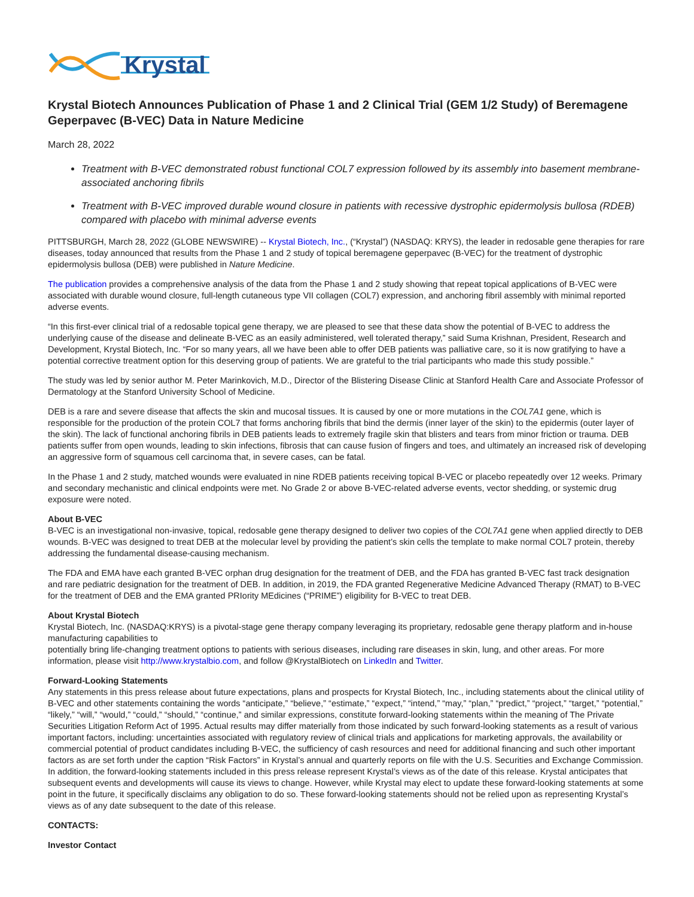Krystal
Krystal Biotech Announces Publication of Phase 1 and 2 Clinical Trial (GEM 1/2 Study) of Beremagene Geperpavec (B-VEC) Data in Nature Medicine
March 28, 2022
Treatment with B-VEC demonstrated robust functional COL7 expression followed by its assembly into basement membrane-associated anchoring fibrils
Treatment with B-VEC improved durable wound closure in patients with recessive dystrophic epidermolysis bullosa (RDEB) compared with placebo with minimal adverse events
PITTSBURGH, March 28, 2022 (GLOBE NEWSWIRE) -- Krystal Biotech, Inc., (“Krystal”) (NASDAQ: KRYS), the leader in redosable gene therapies for rare diseases, today announced that results from the Phase 1 and 2 study of topical beremagene geperpavec (B-VEC) for the treatment of dystrophic epidermolysis bullosa (DEB) were published in Nature Medicine.
The publication provides a comprehensive analysis of the data from the Phase 1 and 2 study showing that repeat topical applications of B-VEC were associated with durable wound closure, full-length cutaneous type VII collagen (COL7) expression, and anchoring fibril assembly with minimal reported adverse events.
“In this first-ever clinical trial of a redosable topical gene therapy, we are pleased to see that these data show the potential of B-VEC to address the underlying cause of the disease and delineate B-VEC as an easily administered, well tolerated therapy,” said Suma Krishnan, President, Research and Development, Krystal Biotech, Inc. “For so many years, all we have been able to offer DEB patients was palliative care, so it is now gratifying to have a potential corrective treatment option for this deserving group of patients. We are grateful to the trial participants who made this study possible.”
The study was led by senior author M. Peter Marinkovich, M.D., Director of the Blistering Disease Clinic at Stanford Health Care and Associate Professor of Dermatology at the Stanford University School of Medicine.
DEB is a rare and severe disease that affects the skin and mucosal tissues. It is caused by one or more mutations in the COL7A1 gene, which is responsible for the production of the protein COL7 that forms anchoring fibrils that bind the dermis (inner layer of the skin) to the epidermis (outer layer of the skin). The lack of functional anchoring fibrils in DEB patients leads to extremely fragile skin that blisters and tears from minor friction or trauma. DEB patients suffer from open wounds, leading to skin infections, fibrosis that can cause fusion of fingers and toes, and ultimately an increased risk of developing an aggressive form of squamous cell carcinoma that, in severe cases, can be fatal.
In the Phase 1 and 2 study, matched wounds were evaluated in nine RDEB patients receiving topical B-VEC or placebo repeatedly over 12 weeks. Primary and secondary mechanistic and clinical endpoints were met. No Grade 2 or above B-VEC-related adverse events, vector shedding, or systemic drug exposure were noted.
About B-VEC
B-VEC is an investigational non-invasive, topical, redosable gene therapy designed to deliver two copies of the COL7A1 gene when applied directly to DEB wounds. B-VEC was designed to treat DEB at the molecular level by providing the patient’s skin cells the template to make normal COL7 protein, thereby addressing the fundamental disease-causing mechanism.
The FDA and EMA have each granted B-VEC orphan drug designation for the treatment of DEB, and the FDA has granted B-VEC fast track designation and rare pediatric designation for the treatment of DEB. In addition, in 2019, the FDA granted Regenerative Medicine Advanced Therapy (RMAT) to B-VEC for the treatment of DEB and the EMA granted PRIority MEdicines (“PRIME”) eligibility for B-VEC to treat DEB.
About Krystal Biotech
Krystal Biotech, Inc. (NASDAQ:KRYS) is a pivotal-stage gene therapy company leveraging its proprietary, redosable gene therapy platform and in-house manufacturing capabilities to
potentially bring life-changing treatment options to patients with serious diseases, including rare diseases in skin, lung, and other areas. For more information, please visit http://www.krystalbio.com, and follow @KrystalBiotech on LinkedIn and Twitter.
Forward-Looking Statements
Any statements in this press release about future expectations, plans and prospects for Krystal Biotech, Inc., including statements about the clinical utility of B-VEC and other statements containing the words “anticipate,” “believe,” “estimate,” “expect,” “intend,” “may,” “plan,” “predict,” “project,” “target,” “potential,” “likely,” “will,” “would,” “could,” “should,” “continue,” and similar expressions, constitute forward-looking statements within the meaning of The Private Securities Litigation Reform Act of 1995. Actual results may differ materially from those indicated by such forward-looking statements as a result of various important factors, including: uncertainties associated with regulatory review of clinical trials and applications for marketing approvals, the availability or commercial potential of product candidates including B-VEC, the sufficiency of cash resources and need for additional financing and such other important factors as are set forth under the caption “Risk Factors” in Krystal’s annual and quarterly reports on file with the U.S. Securities and Exchange Commission. In addition, the forward-looking statements included in this press release represent Krystal’s views as of the date of this release. Krystal anticipates that subsequent events and developments will cause its views to change. However, while Krystal may elect to update these forward-looking statements at some point in the future, it specifically disclaims any obligation to do so. These forward-looking statements should not be relied upon as representing Krystal’s views as of any date subsequent to the date of this release.
CONTACTS:
Investor Contact